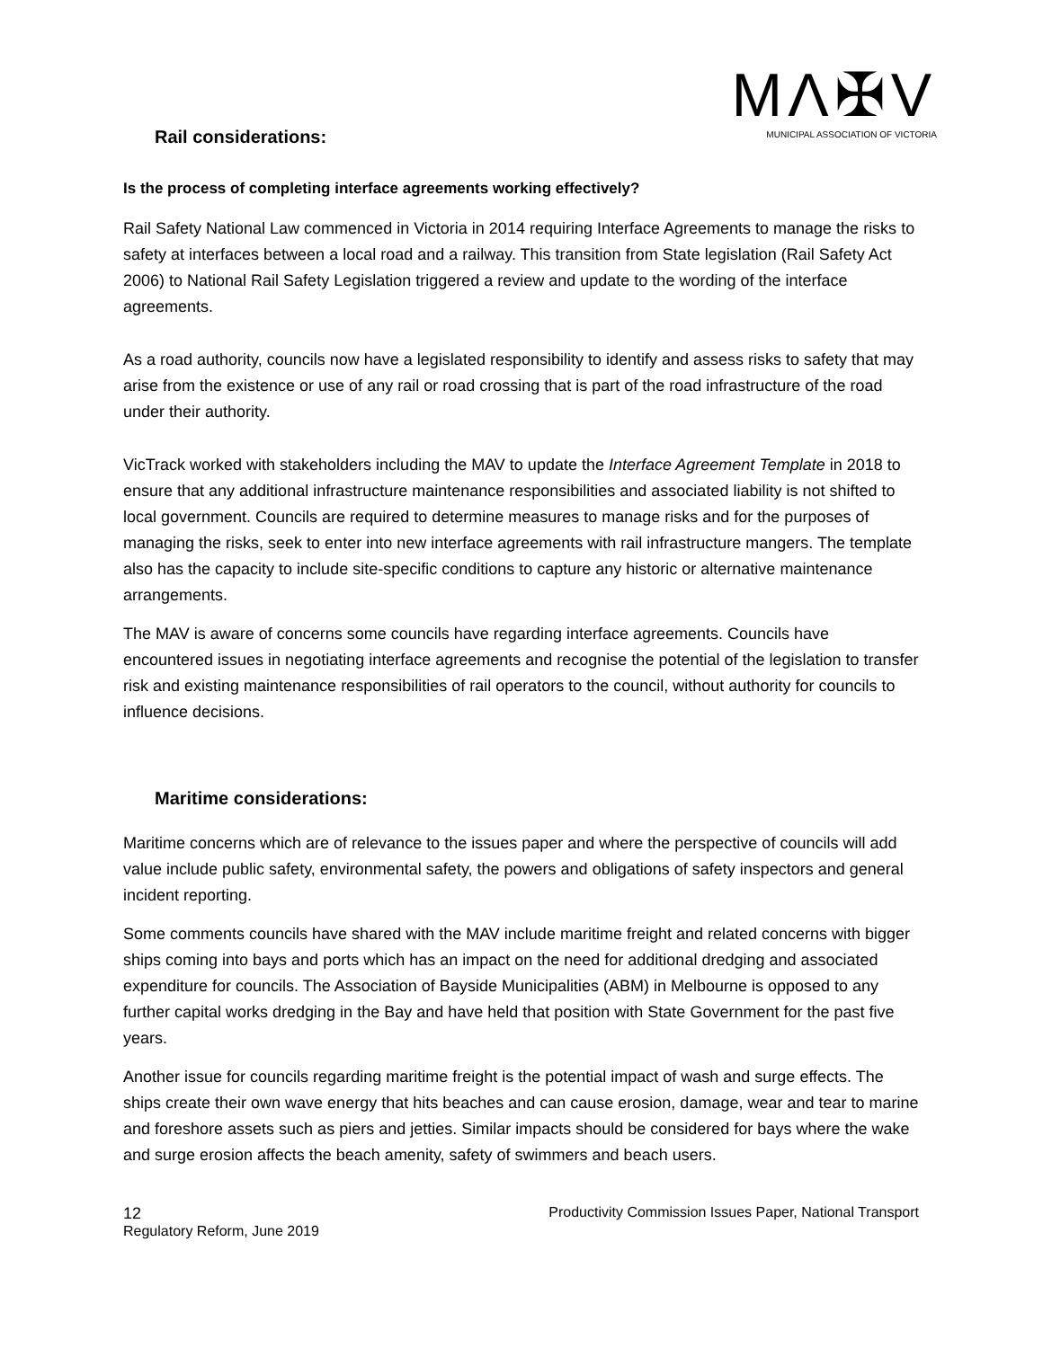MΛ✠V
MUNICIPAL ASSOCIATION OF VICTORIA
Rail considerations:
Is the process of completing interface agreements working effectively?
Rail Safety National Law commenced in Victoria in 2014 requiring Interface Agreements to manage the risks to safety at interfaces between a local road and a railway. This transition from State legislation (Rail Safety Act 2006) to National Rail Safety Legislation triggered a review and update to the wording of the interface agreements.
As a road authority, councils now have a legislated responsibility to identify and assess risks to safety that may arise from the existence or use of any rail or road crossing that is part of the road infrastructure of the road under their authority.
VicTrack worked with stakeholders including the MAV to update the Interface Agreement Template in 2018 to ensure that any additional infrastructure maintenance responsibilities and associated liability is not shifted to local government. Councils are required to determine measures to manage risks and for the purposes of managing the risks, seek to enter into new interface agreements with rail infrastructure mangers. The template also has the capacity to include site-specific conditions to capture any historic or alternative maintenance arrangements.
The MAV is aware of concerns some councils have regarding interface agreements. Councils have encountered issues in negotiating interface agreements and recognise the potential of the legislation to transfer risk and existing maintenance responsibilities of rail operators to the council, without authority for councils to influence decisions.
Maritime considerations:
Maritime concerns which are of relevance to the issues paper and where the perspective of councils will add value include public safety, environmental safety, the powers and obligations of safety inspectors and general incident reporting.
Some comments councils have shared with the MAV include maritime freight and related concerns with bigger ships coming into bays and ports which has an impact on the need for additional dredging and associated expenditure for councils. The Association of Bayside Municipalities (ABM) in Melbourne is opposed to any further capital works dredging in the Bay and have held that position with State Government for the past five years.
Another issue for councils regarding maritime freight is the potential impact of wash and surge effects. The ships create their own wave energy that hits beaches and can cause erosion, damage, wear and tear to marine and foreshore assets such as piers and jetties. Similar impacts should be considered for bays where the wake and surge erosion affects the beach amenity, safety of swimmers and beach users.
12 Productivity Commission Issues Paper, National Transport
Regulatory Reform, June 2019